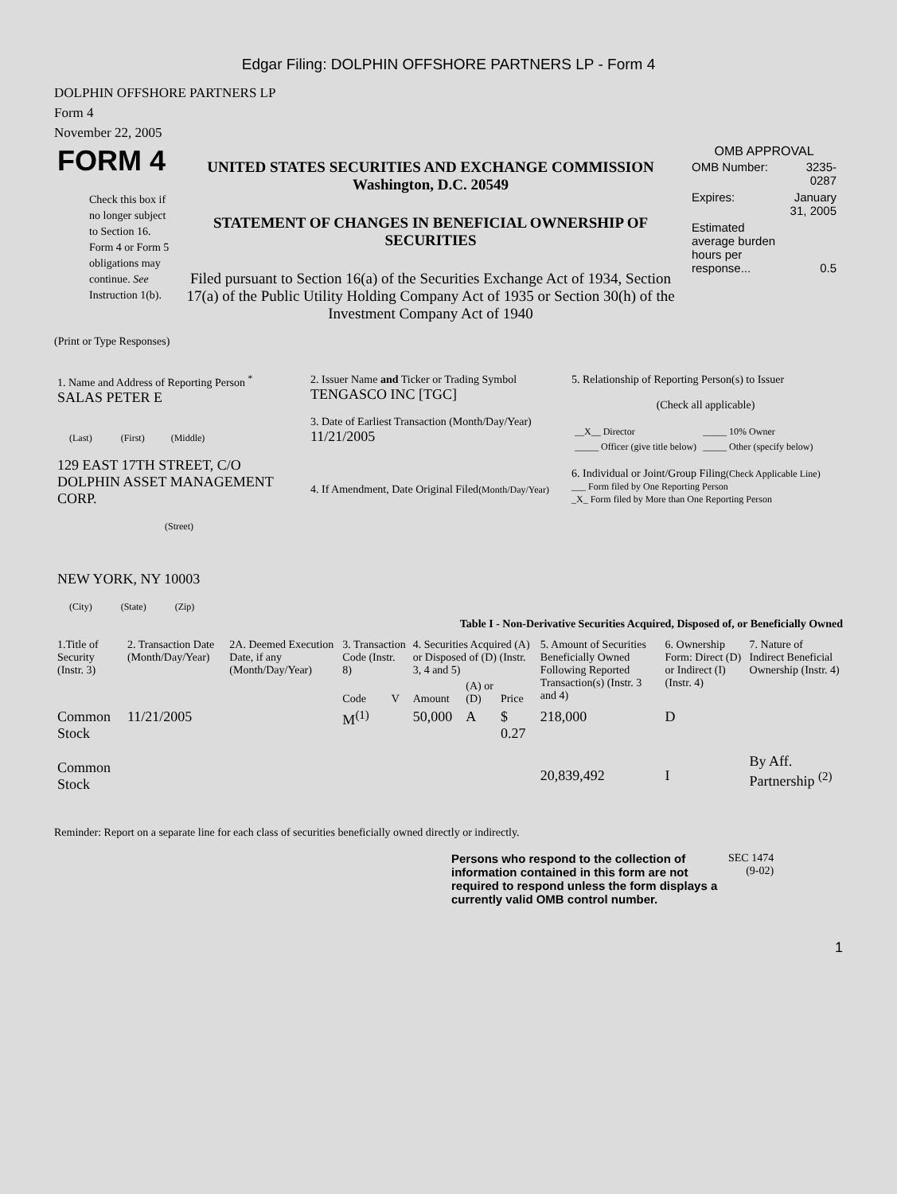Edgar Filing: DOLPHIN OFFSHORE PARTNERS LP - Form 4
DOLPHIN OFFSHORE PARTNERS LP
Form 4
November 22, 2005
| FORM 4 Check this box if no longer subject to Section 16. Form 4 or Form 5 obligations may continue. See Instruction 1(b). | UNITED STATES SECURITIES AND EXCHANGE COMMISSION Washington, D.C. 20549 STATEMENT OF CHANGES IN BENEFICIAL OWNERSHIP OF SECURITIES Filed pursuant to Section 16(a) of the Securities Exchange Act of 1934, Section 17(a) of the Public Utility Holding Company Act of 1935 or Section 30(h) of the Investment Company Act of 1940 | OMB APPROVAL / OMB Number: / 3235-0287 / / Expires: / January 31, 2005 / / Estimated average burden hours per response... / 0.5 / |
(Print or Type Responses)
| 1. Name and Address of Reporting Person <sup>*</sup> SALAS PETER E (Last) (First) (Middle) 129 EAST 17TH STREET, C/O DOLPHIN ASSET MANAGEMENT CORP. (Street) NEW YORK, NY 10003 (City) (State) (Zip) | 2. Issuer Name and Ticker or Trading Symbol TENGASCO INC [TGC] 3. Date of Earliest Transaction (Month/Day/Year) 11/21/2005 4. If Amendment, Date Original Filed (Month/Day/Year) | 5. Relationship of Reporting Person(s) to Issuer (Check all applicable) / __X__ Director / _____ 10% Owner / / _____ Officer (give title below) / _____ Other (specify below) / 6. Individual or Joint/Group Filing (Check Applicable Line) ___ Form filed by One Reporting Person _X_ Form filed by More than One Reporting Person |
Table I - Non-Derivative Securities Acquired, Disposed of, or Beneficially Owned
| 1.Title of Security (Instr. 3) | 2. Transaction Date (Month/Day/Year) | 2A. Deemed Execution Date, if any (Month/Day/Year) | 3. Transaction Code (Instr. 8) | | 4. Securities Acquired (A) or Disposed of (D) (Instr. 3, 4 and 5) | | | 5. Amount of Securities Beneficially Owned Following Reported Transaction(s) (Instr. 3 and 4) | 6. Ownership Form: Direct (D) or Indirect (I) (Instr. 4) | 7. Nature of Indirect Beneficial Ownership (Instr. 4) |
| --- | --- | --- | --- | --- | --- | --- | --- | --- | --- | --- |
| | | | Code | V | Amount | (A) or (D) | Price | | | |
| Common Stock | 11/21/2005 | | M<sup>(1)</sup> | | 50,000 | A | $ 0.27 | 218,000 | D | |
| Common Stock | | | | | | | | 20,839,492 | I | By Aff. Partnership <sup>(2)</sup> |
Reminder: Report on a separate line for each class of securities beneficially owned directly or indirectly.
| Persons who respond to the collection of information contained in this form are not required to respond unless the form displays a currently valid OMB control number. | SEC 1474 (9-02) |
1